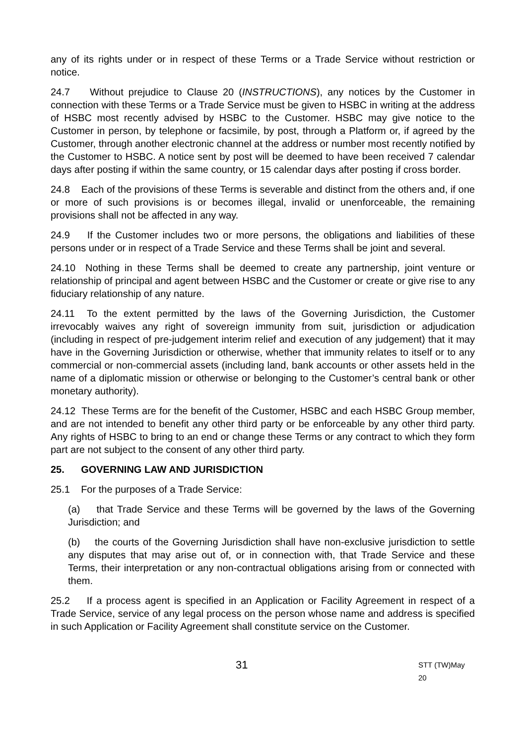any of its rights under or in respect of these Terms or a Trade Service without restriction or notice.
24.7 Without prejudice to Clause 20 (INSTRUCTIONS), any notices by the Customer in connection with these Terms or a Trade Service must be given to HSBC in writing at the address of HSBC most recently advised by HSBC to the Customer. HSBC may give notice to the Customer in person, by telephone or facsimile, by post, through a Platform or, if agreed by the Customer, through another electronic channel at the address or number most recently notified by the Customer to HSBC. A notice sent by post will be deemed to have been received 7 calendar days after posting if within the same country, or 15 calendar days after posting if cross border.
24.8 Each of the provisions of these Terms is severable and distinct from the others and, if one or more of such provisions is or becomes illegal, invalid or unenforceable, the remaining provisions shall not be affected in any way.
24.9 If the Customer includes two or more persons, the obligations and liabilities of these persons under or in respect of a Trade Service and these Terms shall be joint and several.
24.10 Nothing in these Terms shall be deemed to create any partnership, joint venture or relationship of principal and agent between HSBC and the Customer or create or give rise to any fiduciary relationship of any nature.
24.11 To the extent permitted by the laws of the Governing Jurisdiction, the Customer irrevocably waives any right of sovereign immunity from suit, jurisdiction or adjudication (including in respect of pre-judgement interim relief and execution of any judgement) that it may have in the Governing Jurisdiction or otherwise, whether that immunity relates to itself or to any commercial or non-commercial assets (including land, bank accounts or other assets held in the name of a diplomatic mission or otherwise or belonging to the Customer’s central bank or other monetary authority).
24.12 These Terms are for the benefit of the Customer, HSBC and each HSBC Group member, and are not intended to benefit any other third party or be enforceable by any other third party. Any rights of HSBC to bring to an end or change these Terms or any contract to which they form part are not subject to the consent of any other third party.
25. GOVERNING LAW AND JURISDICTION
25.1 For the purposes of a Trade Service:
(a) that Trade Service and these Terms will be governed by the laws of the Governing Jurisdiction; and
(b) the courts of the Governing Jurisdiction shall have non-exclusive jurisdiction to settle any disputes that may arise out of, or in connection with, that Trade Service and these Terms, their interpretation or any non-contractual obligations arising from or connected with them.
25.2 If a process agent is specified in an Application or Facility Agreement in respect of a Trade Service, service of any legal process on the person whose name and address is specified in such Application or Facility Agreement shall constitute service on the Customer.
31 STT (TW)May 20